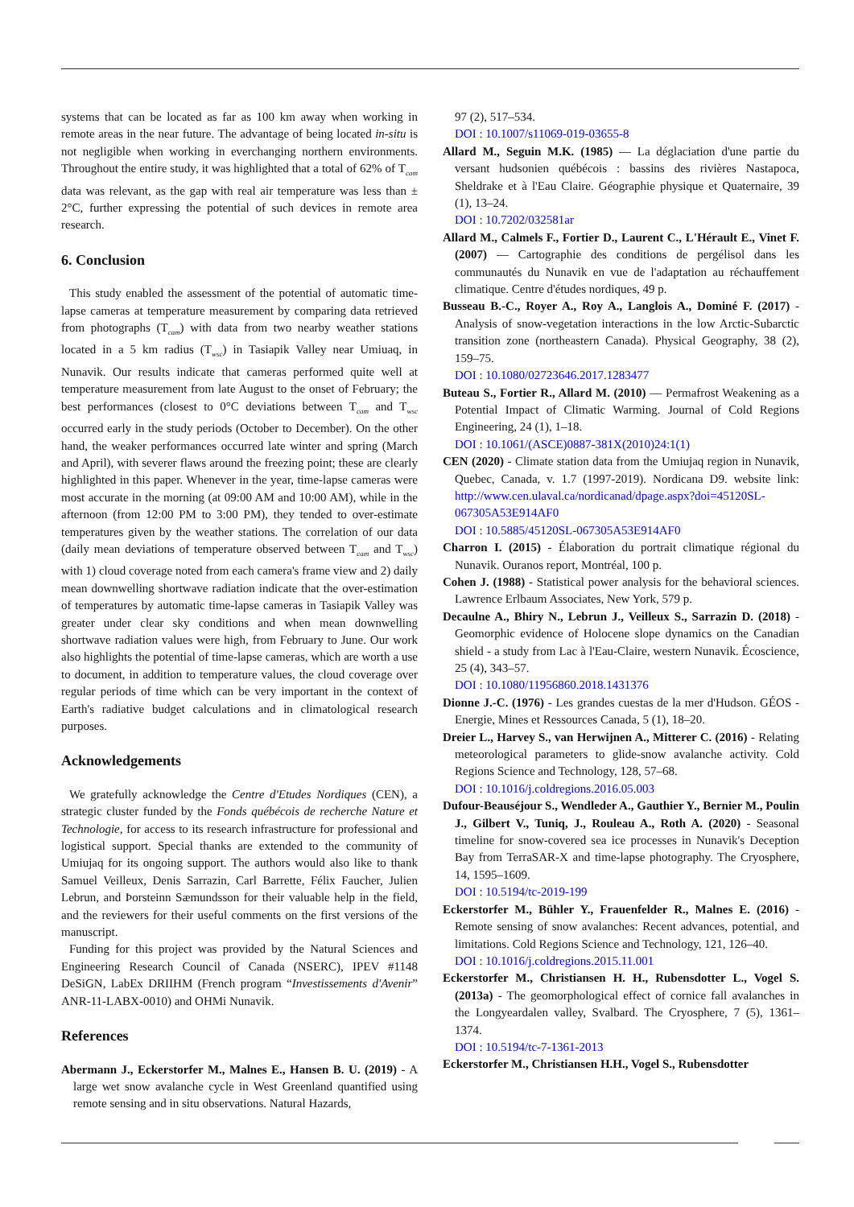systems that can be located as far as 100 km away when working in remote areas in the near future. The advantage of being located in-situ is not negligible when working in everchanging northern environments. Throughout the entire study, it was highlighted that a total of 62% of T<sub>cam</sub> data was relevant, as the gap with real air temperature was less than ± 2°C, further expressing the potential of such devices in remote area research.
6. Conclusion
This study enabled the assessment of the potential of automatic time-lapse cameras at temperature measurement by comparing data retrieved from photographs (T<sub>cam</sub>) with data from two nearby weather stations located in a 5 km radius (T<sub>wsc</sub>) in Tasiapik Valley near Umiuaq, in Nunavik. Our results indicate that cameras performed quite well at temperature measurement from late August to the onset of February; the best performances (closest to 0°C deviations between T<sub>cam</sub> and T<sub>wsc</sub> occurred early in the study periods (October to December). On the other hand, the weaker performances occurred late winter and spring (March and April), with severer flaws around the freezing point; these are clearly highlighted in this paper. Whenever in the year, time-lapse cameras were most accurate in the morning (at 09:00 AM and 10:00 AM), while in the afternoon (from 12:00 PM to 3:00 PM), they tended to over-estimate temperatures given by the weather stations. The correlation of our data (daily mean deviations of temperature observed between T<sub>cam</sub> and T<sub>wsc</sub>) with 1) cloud coverage noted from each camera's frame view and 2) daily mean downwelling shortwave radiation indicate that the over-estimation of temperatures by automatic time-lapse cameras in Tasiapik Valley was greater under clear sky conditions and when mean downwelling shortwave radiation values were high, from February to June. Our work also highlights the potential of time-lapse cameras, which are worth a use to document, in addition to temperature values, the cloud coverage over regular periods of time which can be very important in the context of Earth's radiative budget calculations and in climatological research purposes.
Acknowledgements
We gratefully acknowledge the Centre d'Etudes Nordiques (CEN), a strategic cluster funded by the Fonds québécois de recherche Nature et Technologie, for access to its research infrastructure for professional and logistical support. Special thanks are extended to the community of Umiujaq for its ongoing support. The authors would also like to thank Samuel Veilleux, Denis Sarrazin, Carl Barrette, Félix Faucher, Julien Lebrun, and Þorsteinn Sæmundsson for their valuable help in the field, and the reviewers for their useful comments on the first versions of the manuscript.
Funding for this project was provided by the Natural Sciences and Engineering Research Council of Canada (NSERC), IPEV #1148 DeSiGN, LabEx DRIIHM (French program “Investissements d'Avenir” ANR-11-LABX-0010) and OHMi Nunavik.
References
Abermann J., Eckerstorfer M., Malnes E., Hansen B. U. (2019) - A large wet snow avalanche cycle in West Greenland quantified using remote sensing and in situ observations. Natural Hazards,
97 (2), 517–534.
DOI : 10.1007/s11069-019-03655-8
Allard M., Seguin M.K. (1985) — La déglaciation d'une partie du versant hudsonien québécois : bassins des rivières Nastapoca, Sheldrake et à l'Eau Claire. Géographie physique et Quaternaire, 39 (1), 13–24.
DOI : 10.7202/032581ar
Allard M., Calmels F., Fortier D., Laurent C., L'Hérault E., Vinet F. (2007) — Cartographie des conditions de pergélisol dans les communautés du Nunavik en vue de l'adaptation au réchauffement climatique. Centre d'études nordiques, 49 p.
Busseau B.-C., Royer A., Roy A., Langlois A., Dominé F. (2017) - Analysis of snow-vegetation interactions in the low Arctic-Subarctic transition zone (northeastern Canada). Physical Geography, 38 (2), 159–75.
DOI : 10.1080/02723646.2017.1283477
Buteau S., Fortier R., Allard M. (2010) — Permafrost Weakening as a Potential Impact of Climatic Warming. Journal of Cold Regions Engineering, 24 (1), 1–18.
DOI : 10.1061/(ASCE)0887-381X(2010)24:1(1)
CEN (2020) - Climate station data from the Umiujaq region in Nunavik, Quebec, Canada, v. 1.7 (1997-2019). Nordicana D9. website link: http://www.cen.ulaval.ca/nordicanad/dpage.aspx?doi=45120SL-067305A53E914AF0
DOI : 10.5885/45120SL-067305A53E914AF0
Charron I. (2015) - Élaboration du portrait climatique régional du Nunavik. Ouranos report, Montréal, 100 p.
Cohen J. (1988) - Statistical power analysis for the behavioral sciences. Lawrence Erlbaum Associates, New York, 579 p.
Decaulne A., Bhiry N., Lebrun J., Veilleux S., Sarrazin D. (2018) - Geomorphic evidence of Holocene slope dynamics on the Canadian shield - a study from Lac à l'Eau-Claire, western Nunavik. Écoscience, 25 (4), 343–57.
DOI : 10.1080/11956860.2018.1431376
Dionne J.-C. (1976) - Les grandes cuestas de la mer d'Hudson. GÉOS - Energie, Mines et Ressources Canada, 5 (1), 18–20.
Dreier L., Harvey S., van Herwijnen A., Mitterer C. (2016) - Relating meteorological parameters to glide-snow avalanche activity. Cold Regions Science and Technology, 128, 57–68.
DOI : 10.1016/j.coldregions.2016.05.003
Dufour-Beauséjour S., Wendleder A., Gauthier Y., Bernier M., Poulin J., Gilbert V., Tuniq, J., Rouleau A., Roth A. (2020) - Seasonal timeline for snow-covered sea ice processes in Nunavik's Deception Bay from TerraSAR-X and time-lapse photography. The Cryosphere, 14, 1595–1609.
DOI : 10.5194/tc-2019-199
Eckerstorfer M., Bühler Y., Frauenfelder R., Malnes E. (2016) - Remote sensing of snow avalanches: Recent advances, potential, and limitations. Cold Regions Science and Technology, 121, 126–40.
DOI : 10.1016/j.coldregions.2015.11.001
Eckerstorfer M., Christiansen H. H., Rubensdotter L., Vogel S. (2013a) - The geomorphological effect of cornice fall avalanches in the Longyeardalen valley, Svalbard. The Cryosphere, 7 (5), 1361–1374.
DOI : 10.5194/tc-7-1361-2013
Eckerstorfer M., Christiansen H.H., Vogel S., Rubensdotter